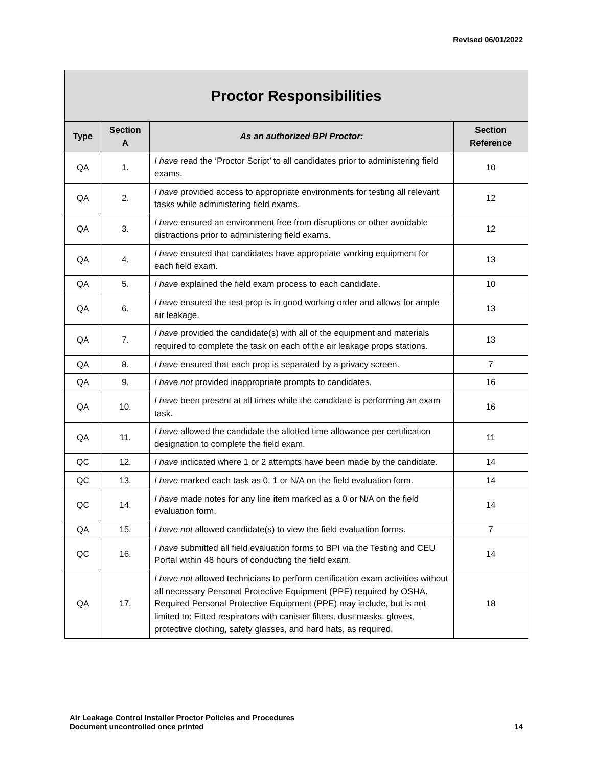Revised 06/01/2022
| Proctor Responsibilities | | | |
| --- | --- | --- | --- |
| Type | Section A | As an authorized BPI Proctor: | Section Reference |
| QA | 1. | I have read the ‘Proctor Script’ to all candidates prior to administering field exams. | 10 |
| QA | 2. | I have provided access to appropriate environments for testing all relevant tasks while administering field exams. | 12 |
| QA | 3. | I have ensured an environment free from disruptions or other avoidable distractions prior to administering field exams. | 12 |
| QA | 4. | I have ensured that candidates have appropriate working equipment for each field exam. | 13 |
| QA | 5. | I have explained the field exam process to each candidate. | 10 |
| QA | 6. | I have ensured the test prop is in good working order and allows for ample air leakage. | 13 |
| QA | 7. | I have provided the candidate(s) with all of the equipment and materials required to complete the task on each of the air leakage props stations. | 13 |
| QA | 8. | I have ensured that each prop is separated by a privacy screen. | 7 |
| QA | 9. | I have not provided inappropriate prompts to candidates. | 16 |
| QA | 10. | I have been present at all times while the candidate is performing an exam task. | 16 |
| QA | 11. | I have allowed the candidate the allotted time allowance per certification designation to complete the field exam. | 11 |
| QC | 12. | I have indicated where 1 or 2 attempts have been made by the candidate. | 14 |
| QC | 13. | I have marked each task as 0, 1 or N/A on the field evaluation form. | 14 |
| QC | 14. | I have made notes for any line item marked as a 0 or N/A on the field evaluation form. | 14 |
| QA | 15. | I have not allowed candidate(s) to view the field evaluation forms. | 7 |
| QC | 16. | I have submitted all field evaluation forms to BPI via the Testing and CEU Portal within 48 hours of conducting the field exam. | 14 |
| QA | 17. | I have not allowed technicians to perform certification exam activities without all necessary Personal Protective Equipment (PPE) required by OSHA. Required Personal Protective Equipment (PPE) may include, but is not limited to: Fitted respirators with canister filters, dust masks, gloves, protective clothing, safety glasses, and hard hats, as required. | 18 |
Air Leakage Control Installer Proctor Policies and Procedures
Document uncontrolled once printed
14